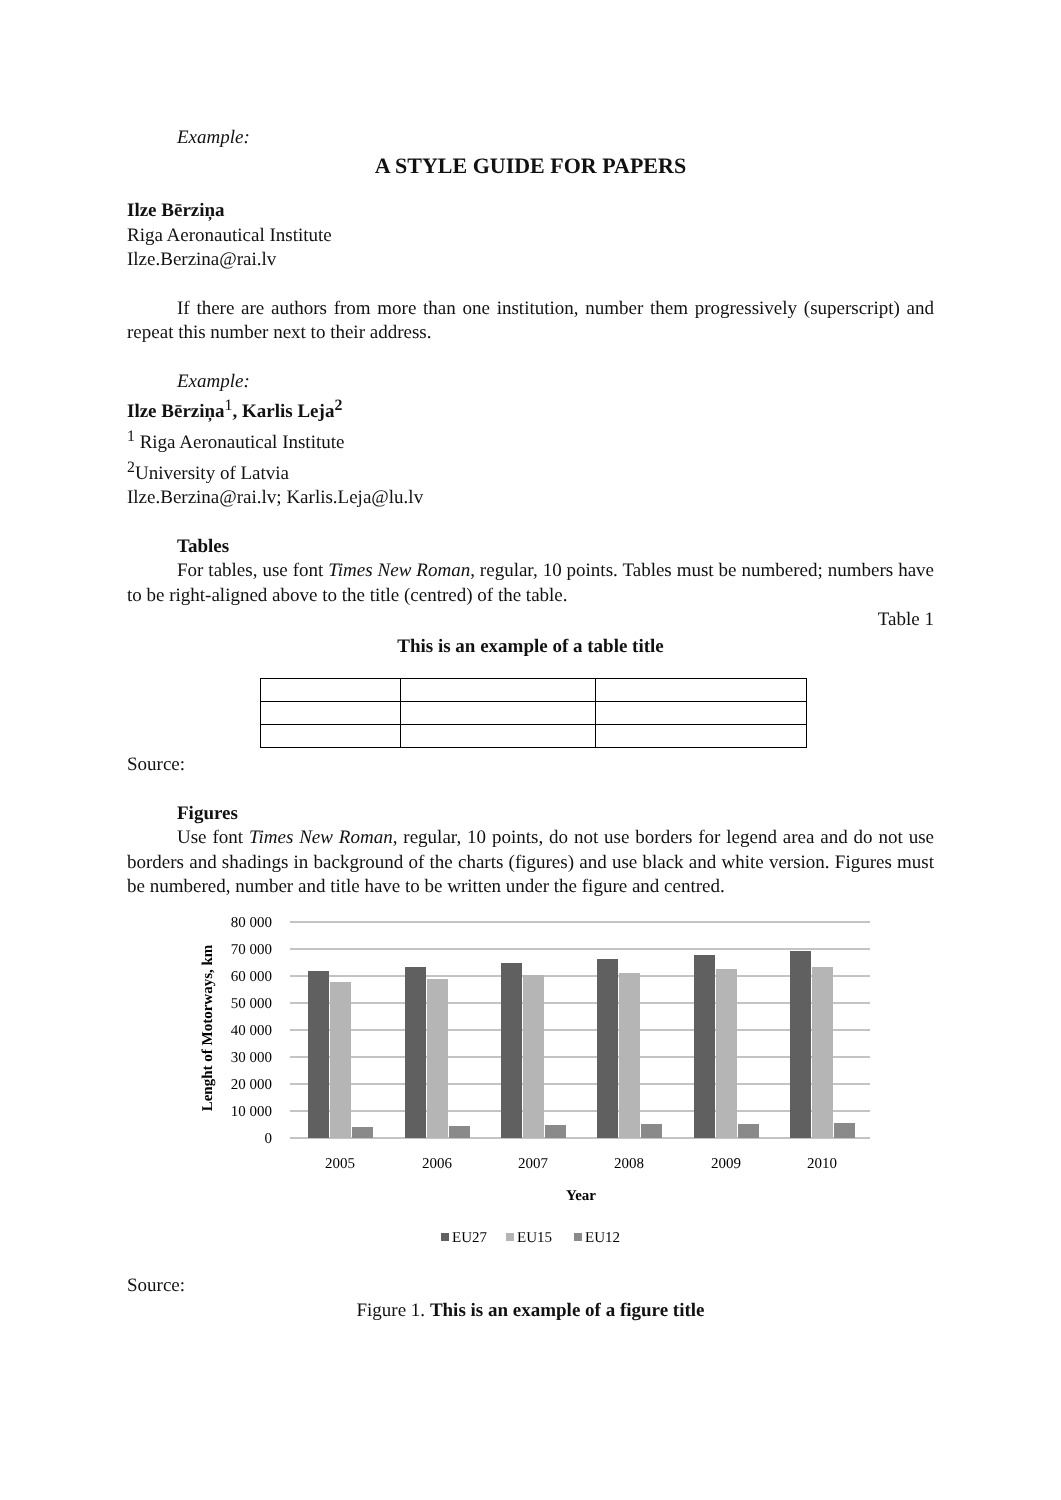Example:
A STYLE GUIDE FOR PAPERS
Ilze Bērziņa
Riga Aeronautical Institute
Ilze.Berzina@rai.lv
If there are authors from more than one institution, number them progressively (superscript) and repeat this number next to their address.
Example:
Ilze Bērziņa<sup>1</sup>, Karlis Leja<sup>2</sup>
<sup>1</sup> Riga Aeronautical Institute
<sup>2</sup> University of Latvia
Ilze.Berzina@rai.lv; Karlis.Leja@lu.lv
Tables
For tables, use font Times New Roman, regular, 10 points. Tables must be numbered; numbers have to be right-aligned above to the title (centred) of the table.
Table 1
This is an example of a table title
Source:
Figures
Use font Times New Roman, regular, 10 points, do not use borders for legend area and do not use borders and shadings in background of the charts (figures) and use black and white version. Figures must be numbered, number and title have to be written under the figure and centred.
Lenght of Motorways, km
80 000
70 000
60 000
50 000
40 000
30 000
20 000
10 000
0
2005
2006
2007
2008
2009
2010
Year
EU27
EU15
EU12
Source:
Figure 1. This is an example of a figure title